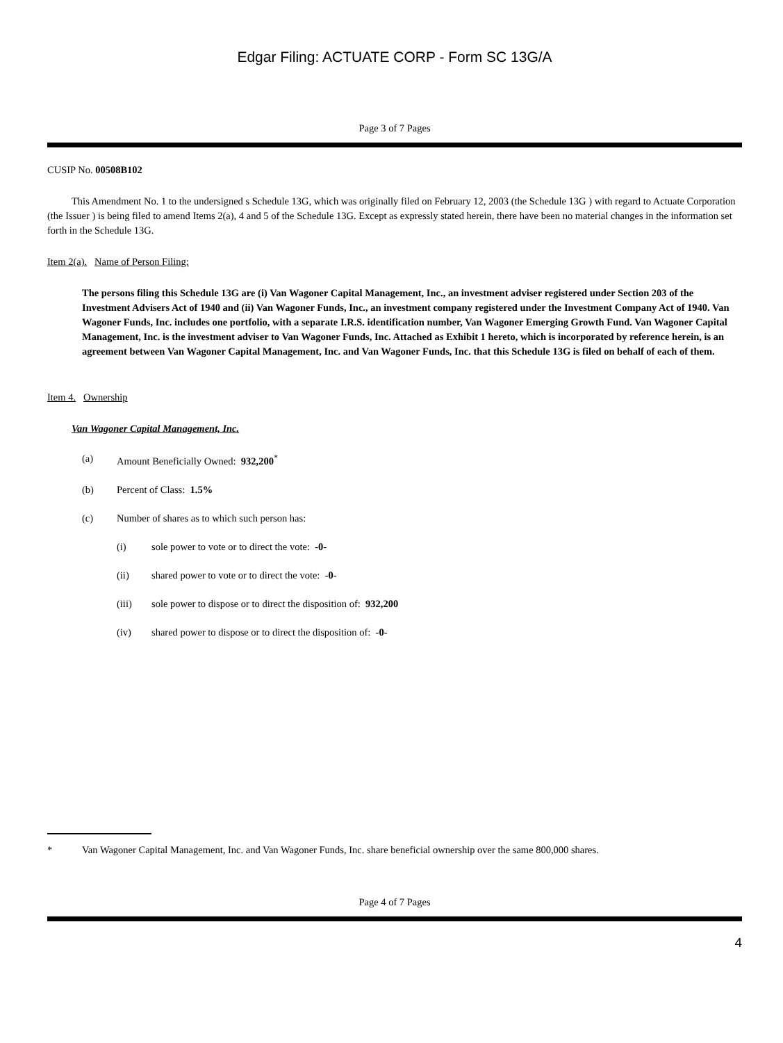Edgar Filing: ACTUATE CORP - Form SC 13G/A
Page 3 of 7 Pages
CUSIP No. 00508B102
This Amendment No. 1 to the undersigned s Schedule 13G, which was originally filed on February 12, 2003 (the Schedule 13G ) with regard to Actuate Corporation (the Issuer ) is being filed to amend Items 2(a), 4 and 5 of the Schedule 13G. Except as expressly stated herein, there have been no material changes in the information set forth in the Schedule 13G.
Item 2(a). Name of Person Filing:
The persons filing this Schedule 13G are (i) Van Wagoner Capital Management, Inc., an investment adviser registered under Section 203 of the Investment Advisers Act of 1940 and (ii) Van Wagoner Funds, Inc., an investment company registered under the Investment Company Act of 1940. Van Wagoner Funds, Inc. includes one portfolio, with a separate I.R.S. identification number, Van Wagoner Emerging Growth Fund. Van Wagoner Capital Management, Inc. is the investment adviser to Van Wagoner Funds, Inc. Attached as Exhibit 1 hereto, which is incorporated by reference herein, is an agreement between Van Wagoner Capital Management, Inc. and Van Wagoner Funds, Inc. that this Schedule 13G is filed on behalf of each of them.
Item 4. Ownership
Van Wagoner Capital Management, Inc.
(a) Amount Beneficially Owned: 932,200<sup>*</sup>
(b) Percent of Class: 1.5%
(c) Number of shares as to which such person has:
(i) sole power to vote or to direct the vote: -0-
(ii) shared power to vote or to direct the vote: -0-
(iii) sole power to dispose or to direct the disposition of: 932,200
(iv) shared power to dispose or to direct the disposition of: -0-
* Van Wagoner Capital Management, Inc. and Van Wagoner Funds, Inc. share beneficial ownership over the same 800,000 shares.
Page 4 of 7 Pages
4